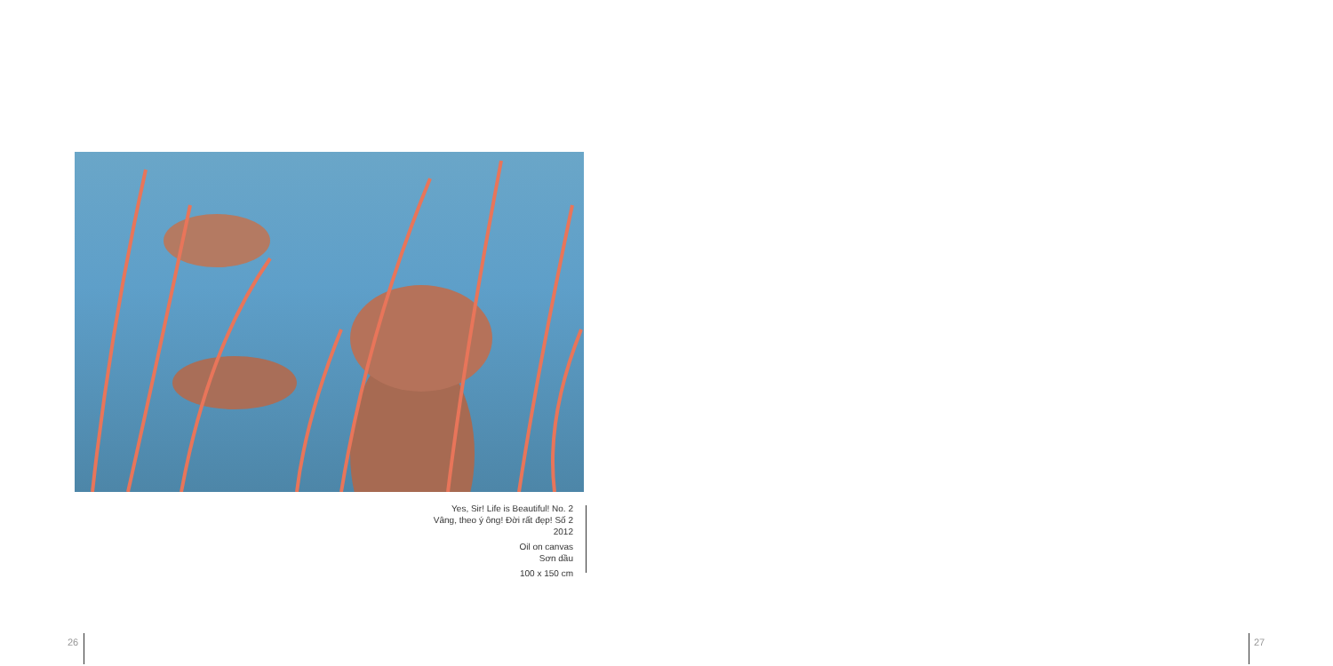Yes, Sir! Life is Beautiful! No. 2
Vâng, theo ý ông! Đời rất đẹp! Số 2
2012
Oil on canvas
Sơn dầu
100 x 150 cm
26 27